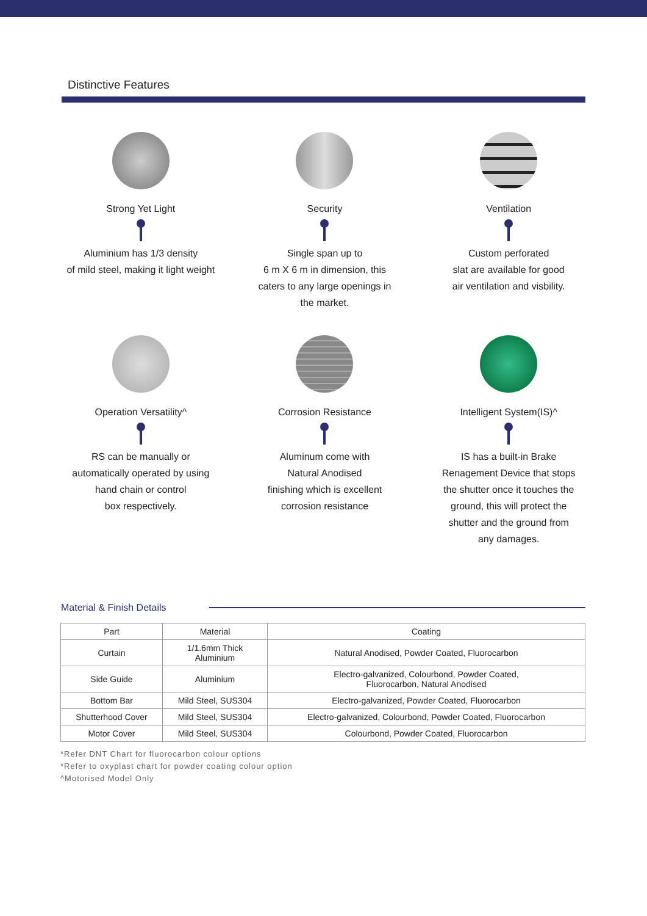Distinctive Features
Strong Yet Light
Aluminium has 1/3 density
of mild steel, making it light weight
Security
Single span up to
6 m X 6 m in dimension, this
caters to any large openings in
the market.
Ventilation
Custom perforated
slat are available for good
air ventilation and visbility.
Operation Versatility^
RS can be manually or
automatically operated by using
hand chain or control
box respectively.
Corrosion Resistance
Aluminum come with
Natural Anodised
finishing which is excellent
corrosion resistance
Intelligent System(IS)^
IS has a built-in Brake
Renagement Device that stops
the shutter once it touches the
ground, this will protect the
shutter and the ground from
any damages.
Material & Finish Details
| Part | Material | Coating |
| --- | --- | --- |
| Curtain | 1/1.6mm Thick Aluminium | Natural Anodised, Powder Coated, Fluorocarbon |
| Side Guide | Aluminium | Electro-galvanized, Colourbond, Powder Coated, Fluorocarbon, Natural Anodised |
| Bottom Bar | Mild Steel, SUS304 | Electro-galvanized, Powder Coated, Fluorocarbon |
| Shutterhood Cover | Mild Steel, SUS304 | Electro-galvanized, Colourbond, Powder Coated, Fluorocarbon |
| Motor Cover | Mild Steel, SUS304 | Colourbond, Powder Coated, Fluorocarbon |
*Refer DNT Chart for fluorocarbon colour options
*Refer to oxyplast chart for powder coating colour option
^Motorised Model Only